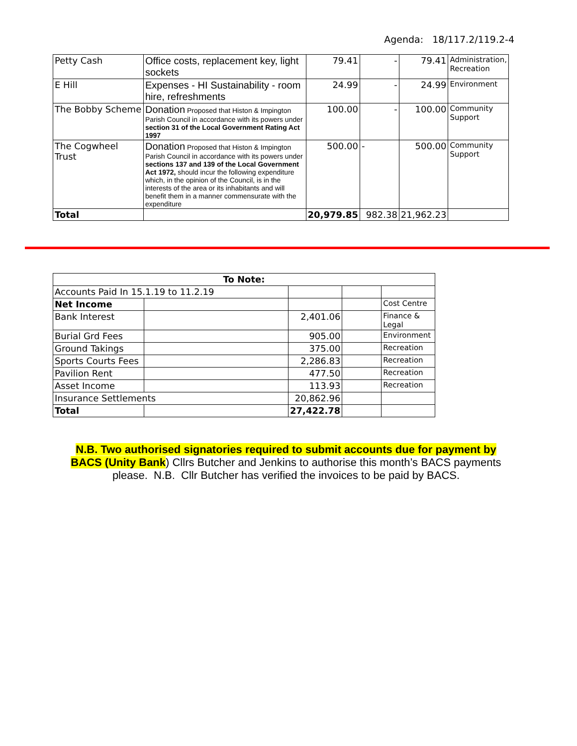Agenda: 18/117.2/119.2-4
| Petty Cash | Office costs, replacement key, light sockets | 79.41 | - | 79.41 | Administration, Recreation |
| E Hill | Expenses - HI Sustainability - room hire, refreshments | 24.99 | - | 24.99 | Environment |
| The Bobby Scheme | Donation Proposed that Histon & Impington Parish Council in accordance with its powers under section 31 of the Local Government Rating Act 1997 | 100.00 | - | 100.00 | Community Support |
| The Cogwheel Trust | Donation Proposed that Histon & Impington Parish Council in accordance with its powers under sections 137 and 139 of the Local Government Act 1972, should incur the following expenditure which, in the opinion of the Council, is in the interests of the area or its inhabitants and will benefit them in a manner commensurate with the expenditure | 500.00 | - | 500.00 | Community Support |
| Total | | 20,979.85 | 982.38 | 21,962.23 | |
| To Note: | | | | |
| Accounts Paid In 15.1.19 to 11.2.19 | | | | |
| Net Income | | | | Cost Centre |
| Bank Interest | | 2,401.06 | | Finance & Legal |
| Burial Grd Fees | | 905.00 | | Environment |
| Ground Takings | | 375.00 | | Recreation |
| Sports Courts Fees | | 2,286.83 | | Recreation |
| Pavilion Rent | | 477.50 | | Recreation |
| Asset Income | | 113.93 | | Recreation |
| Insurance Settlements | | 20,862.96 | | |
| Total | | 27,422.78 | | |
N.B. Two authorised signatories required to submit accounts due for payment by BACS (Unity Bank) Cllrs Butcher and Jenkins to authorise this month’s BACS payments please. N.B. Cllr Butcher has verified the invoices to be paid by BACS.